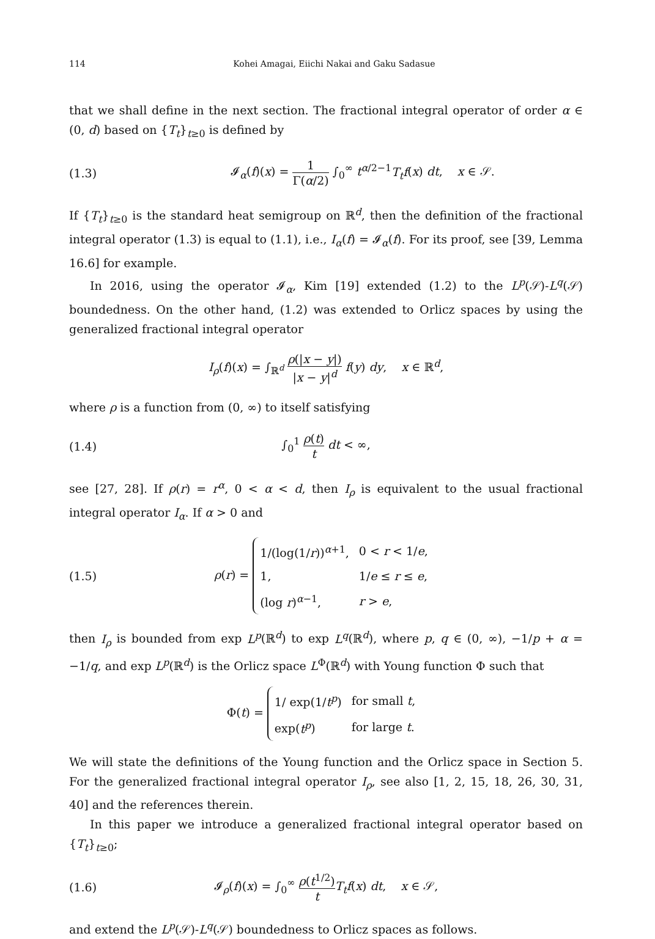114 Kohei Amagai, Eiichi Nakai and Gaku Sadasue
that we shall define in the next section. The fractional integral operator of order α ∈ (0, d) based on {T<sub>t</sub>}<sub>t≥0</sub> is defined by
(1.3) 𝓘<sub>α</sub>(f)(x) = 1 Γ(α/2) ∫<sub>0</sub><sup>∞</sup> t<sup>α/2−1</sup>T<sub>t</sub>f(x) dt, x ∈ 𝒮.
If {T<sub>t</sub>}<sub>t≥0</sub> is the standard heat semigroup on ℝ<sup>d</sup>, then the definition of the fractional integral operator (1.3) is equal to (1.1), i.e., I<sub>α</sub>(f) = 𝓘<sub>α</sub>(f). For its proof, see [39, Lemma 16.6] for example.
In 2016, using the operator 𝓘<sub>α</sub>, Kim [19] extended (1.2) to the L<sup>p</sup>(𝒮)-L<sup>q</sup>(𝒮) boundedness. On the other hand, (1.2) was extended to Orlicz spaces by using the generalized fractional integral operator
I<sub>ρ</sub>(f)(x) = ∫<sub>ℝ<sup>d</sup></sub> ρ(|x − y|) |x − y|<sup>d</sup> f(y) dy, x ∈ ℝ<sup>d</sup>,
where ρ is a function from (0, ∞) to itself satisfying
(1.4) ∫<sub>0</sub><sup>1</sup> ρ(t) t dt < ∞,
see [27, 28]. If ρ(r) = r<sup>α</sup>, 0 < α < d, then I<sub>ρ</sub> is equivalent to the usual fractional integral operator I<sub>α</sub>. If α > 0 and
(1.5) ρ(r) =
| 1/(log(1/ r ))<sup>α+1</sup>, | 0 < r < 1/ e , |
| 1, | 1/ e ≤ r ≤ e , |
| (log r )<sup>α−1</sup>, | r > e , |
then I<sub>ρ</sub> is bounded from exp L<sup>p</sup>(ℝ<sup>d</sup>) to exp L<sup>q</sup>(ℝ<sup>d</sup>), where p, q ∈ (0, ∞), −1/p + α = −1/q, and exp L<sup>p</sup>(ℝ<sup>d</sup>) is the Orlicz space L<sup>Φ</sup>(ℝ<sup>d</sup>) with Young function Φ such that
Φ(t) =
| 1/ exp(1/ t<sup>p</sup> ) | for small t , |
| exp( t<sup>p</sup> ) | for large t . |
We will state the definitions of the Young function and the Orlicz space in Section 5. For the generalized fractional integral operator I<sub>ρ</sub>, see also [1, 2, 15, 18, 26, 30, 31, 40] and the references therein.
In this paper we introduce a generalized fractional integral operator based on {T<sub>t</sub>}<sub>t≥0</sub>;
(1.6) 𝓘<sub>ρ</sub>(f)(x) = ∫<sub>0</sub><sup>∞</sup> ρ(t<sup>1/2</sup>) t T<sub>t</sub>f(x) dt, x ∈ 𝒮,
and extend the L<sup>p</sup>(𝒮)-L<sup>q</sup>(𝒮) boundedness to Orlicz spaces as follows.